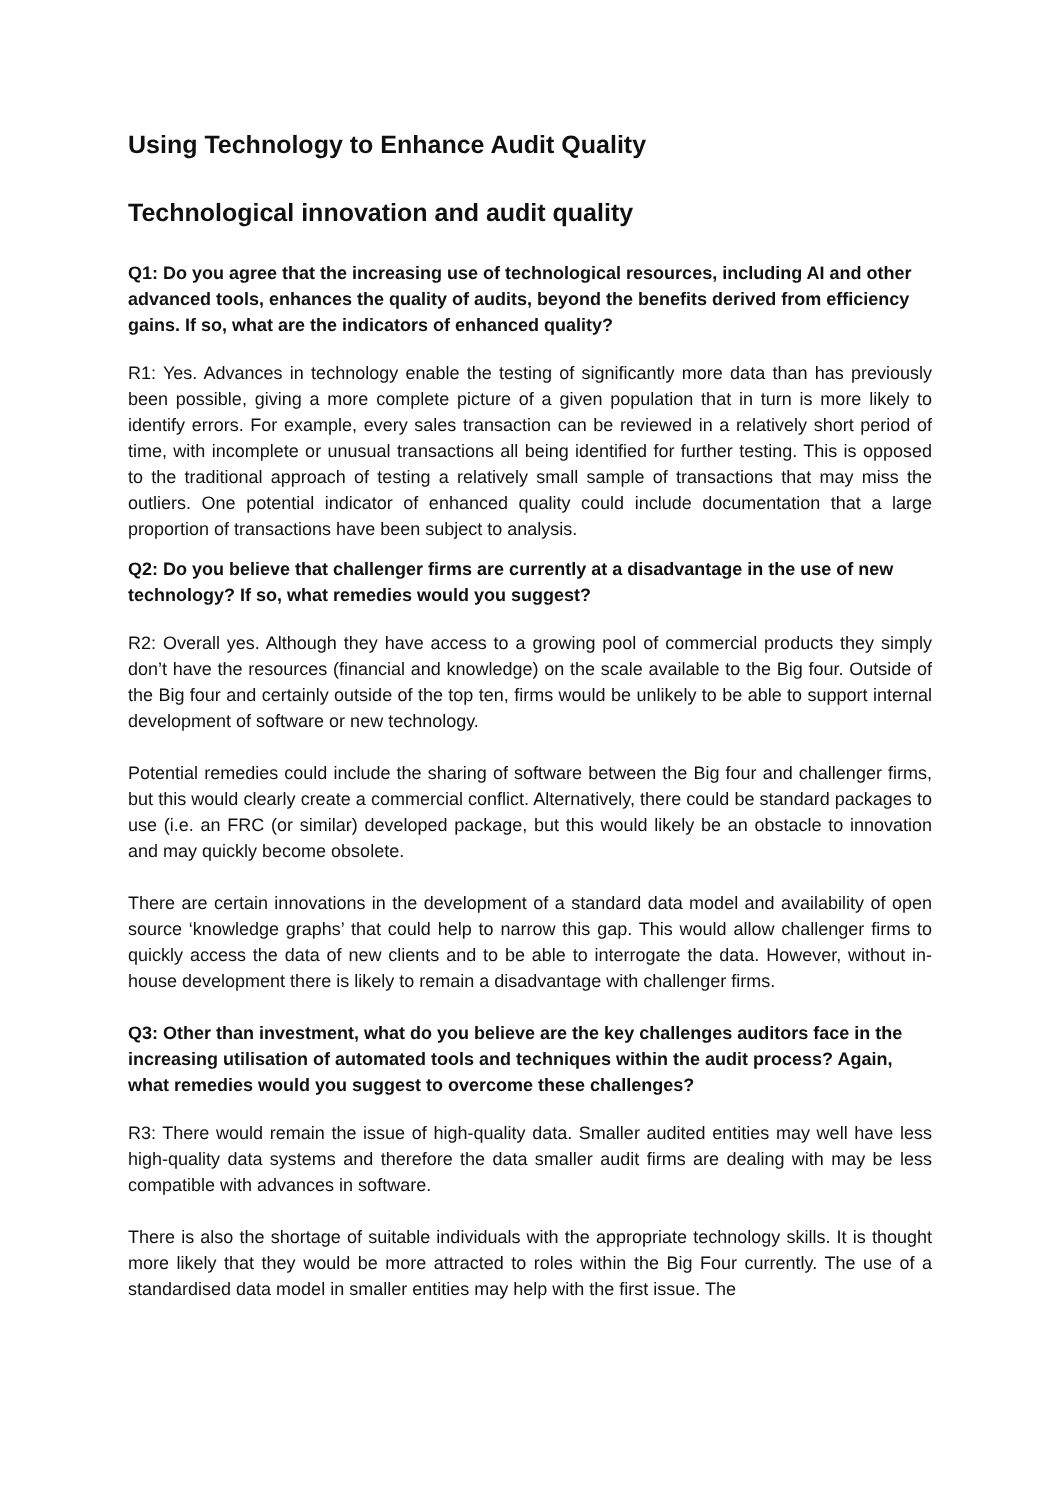Using Technology to Enhance Audit Quality
Technological innovation and audit quality
Q1: Do you agree that the increasing use of technological resources, including AI and other advanced tools, enhances the quality of audits, beyond the benefits derived from efficiency gains. If so, what are the indicators of enhanced quality?
R1: Yes. Advances in technology enable the testing of significantly more data than has previously been possible, giving a more complete picture of a given population that in turn is more likely to identify errors. For example, every sales transaction can be reviewed in a relatively short period of time, with incomplete or unusual transactions all being identified for further testing. This is opposed to the traditional approach of testing a relatively small sample of transactions that may miss the outliers. One potential indicator of enhanced quality could include documentation that a large proportion of transactions have been subject to analysis.
Q2: Do you believe that challenger firms are currently at a disadvantage in the use of new technology? If so, what remedies would you suggest?
R2: Overall yes. Although they have access to a growing pool of commercial products they simply don’t have the resources (financial and knowledge) on the scale available to the Big four. Outside of the Big four and certainly outside of the top ten, firms would be unlikely to be able to support internal development of software or new technology.
Potential remedies could include the sharing of software between the Big four and challenger firms, but this would clearly create a commercial conflict. Alternatively, there could be standard packages to use (i.e. an FRC (or similar) developed package, but this would likely be an obstacle to innovation and may quickly become obsolete.
There are certain innovations in the development of a standard data model and availability of open source ‘knowledge graphs’ that could help to narrow this gap. This would allow challenger firms to quickly access the data of new clients and to be able to interrogate the data. However, without in-house development there is likely to remain a disadvantage with challenger firms.
Q3: Other than investment, what do you believe are the key challenges auditors face in the increasing utilisation of automated tools and techniques within the audit process? Again, what remedies would you suggest to overcome these challenges?
R3: There would remain the issue of high-quality data. Smaller audited entities may well have less high-quality data systems and therefore the data smaller audit firms are dealing with may be less compatible with advances in software.
There is also the shortage of suitable individuals with the appropriate technology skills. It is thought more likely that they would be more attracted to roles within the Big Four currently. The use of a standardised data model in smaller entities may help with the first issue. The